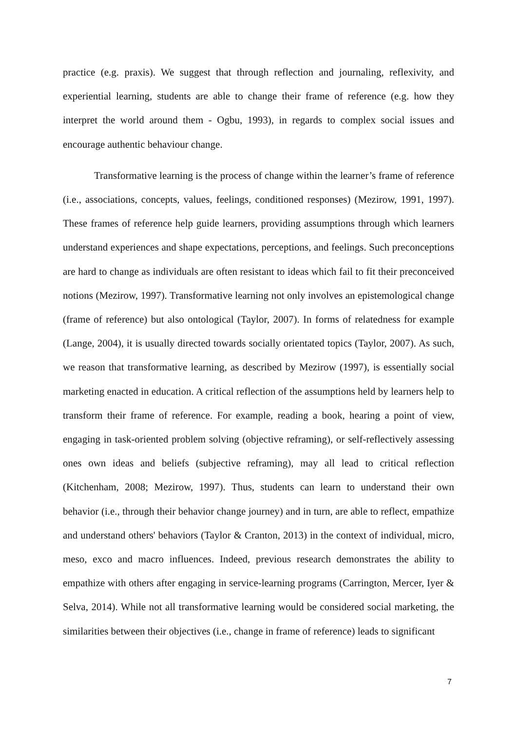practice (e.g. praxis). We suggest that through reflection and journaling, reflexivity, and experiential learning, students are able to change their frame of reference (e.g. how they interpret the world around them - Ogbu, 1993), in regards to complex social issues and encourage authentic behaviour change.
Transformative learning is the process of change within the learner’s frame of reference (i.e., associations, concepts, values, feelings, conditioned responses) (Mezirow, 1991, 1997). These frames of reference help guide learners, providing assumptions through which learners understand experiences and shape expectations, perceptions, and feelings. Such preconceptions are hard to change as individuals are often resistant to ideas which fail to fit their preconceived notions (Mezirow, 1997). Transformative learning not only involves an epistemological change (frame of reference) but also ontological (Taylor, 2007). In forms of relatedness for example (Lange, 2004), it is usually directed towards socially orientated topics (Taylor, 2007). As such, we reason that transformative learning, as described by Mezirow (1997), is essentially social marketing enacted in education. A critical reflection of the assumptions held by learners help to transform their frame of reference. For example, reading a book, hearing a point of view, engaging in task-oriented problem solving (objective reframing), or self-reflectively assessing ones own ideas and beliefs (subjective reframing), may all lead to critical reflection (Kitchenham, 2008; Mezirow, 1997). Thus, students can learn to understand their own behavior (i.e., through their behavior change journey) and in turn, are able to reflect, empathize and understand others' behaviors (Taylor & Cranton, 2013) in the context of individual, micro, meso, exco and macro influences. Indeed, previous research demonstrates the ability to empathize with others after engaging in service-learning programs (Carrington, Mercer, Iyer & Selva, 2014). While not all transformative learning would be considered social marketing, the similarities between their objectives (i.e., change in frame of reference) leads to significant
7